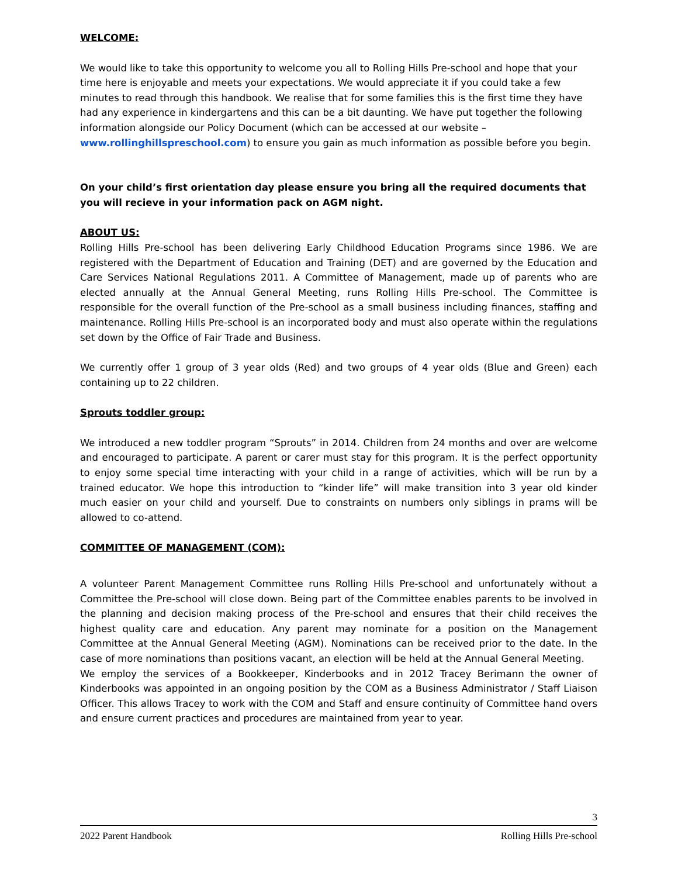WELCOME:
We would like to take this opportunity to welcome you all to Rolling Hills Pre-school and hope that your time here is enjoyable and meets your expectations. We would appreciate it if you could take a few minutes to read through this handbook. We realise that for some families this is the first time they have had any experience in kindergartens and this can be a bit daunting. We have put together the following information alongside our Policy Document (which can be accessed at our website – www.rollinghillspreschool.com) to ensure you gain as much information as possible before you begin.
On your child’s first orientation day please ensure you bring all the required documents that you will recieve in your information pack on AGM night.
ABOUT US:
Rolling Hills Pre-school has been delivering Early Childhood Education Programs since 1986. We are registered with the Department of Education and Training (DET) and are governed by the Education and Care Services National Regulations 2011. A Committee of Management, made up of parents who are elected annually at the Annual General Meeting, runs Rolling Hills Pre-school. The Committee is responsible for the overall function of the Pre-school as a small business including finances, staffing and maintenance. Rolling Hills Pre-school is an incorporated body and must also operate within the regulations set down by the Office of Fair Trade and Business.
We currently offer 1 group of 3 year olds (Red) and two groups of 4 year olds (Blue and Green) each containing up to 22 children.
Sprouts toddler group:
We introduced a new toddler program “Sprouts” in 2014. Children from 24 months and over are welcome and encouraged to participate. A parent or carer must stay for this program. It is the perfect opportunity to enjoy some special time interacting with your child in a range of activities, which will be run by a trained educator. We hope this introduction to “kinder life” will make transition into 3 year old kinder much easier on your child and yourself. Due to constraints on numbers only siblings in prams will be allowed to co-attend.
COMMITTEE OF MANAGEMENT (COM):
A volunteer Parent Management Committee runs Rolling Hills Pre-school and unfortunately without a Committee the Pre-school will close down. Being part of the Committee enables parents to be involved in the planning and decision making process of the Pre-school and ensures that their child receives the highest quality care and education. Any parent may nominate for a position on the Management Committee at the Annual General Meeting (AGM). Nominations can be received prior to the date. In the case of more nominations than positions vacant, an election will be held at the Annual General Meeting.
We employ the services of a Bookkeeper, Kinderbooks and in 2012 Tracey Berimann the owner of Kinderbooks was appointed in an ongoing position by the COM as a Business Administrator / Staff Liaison Officer. This allows Tracey to work with the COM and Staff and ensure continuity of Committee hand overs and ensure current practices and procedures are maintained from year to year.
3
2022 Parent Handbook Rolling Hills Pre-school